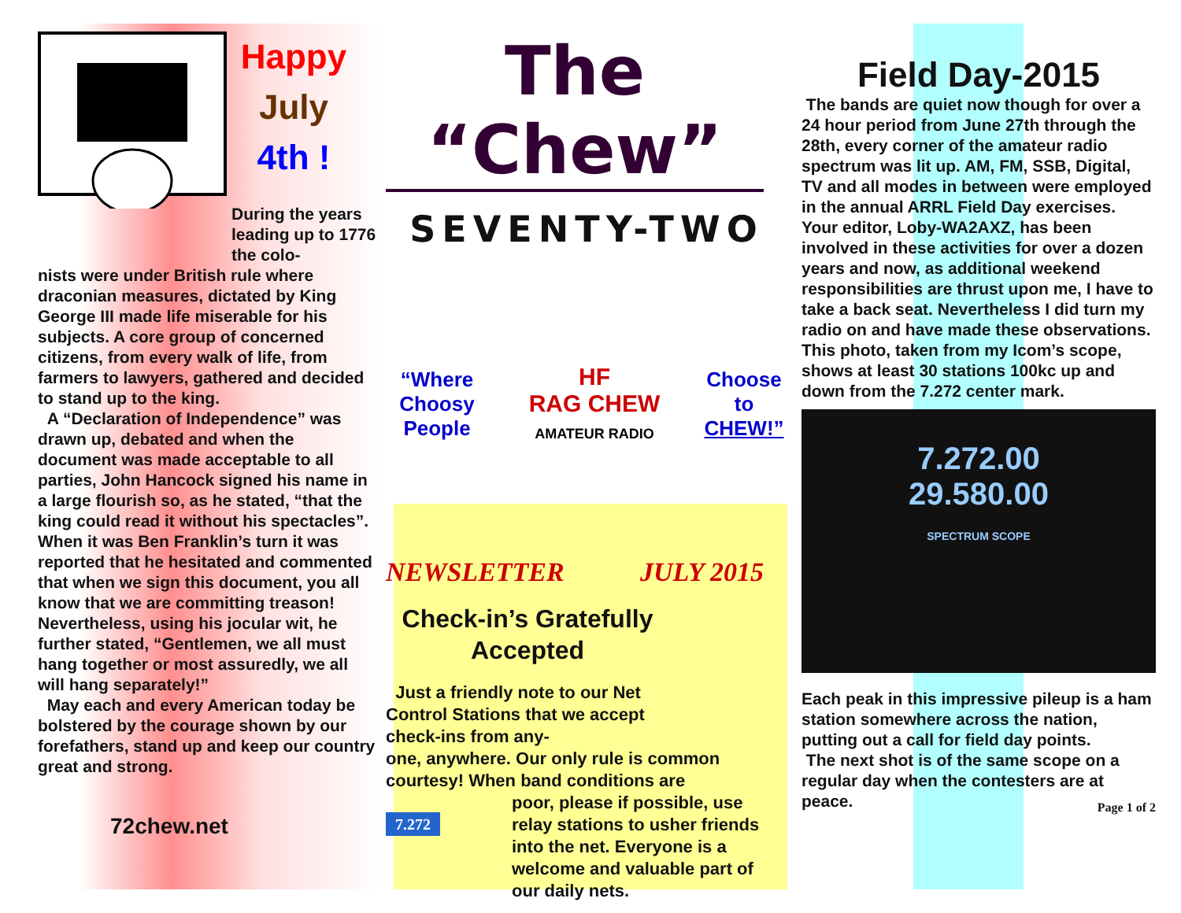Happy
July
4th !
During the years leading up to 1776 the colo-
nists were under British rule where draconian measures, dictated by King George III made life miserable for his subjects. A core group of concerned citizens, from every walk of life, from farmers to lawyers, gathered and decided to stand up to the king.
A “Declaration of Independence” was drawn up, debated and when the document was made acceptable to all parties, John Hancock signed his name in a large flourish so, as he stated, “that the king could read it without his spectacles”. When it was Ben Franklin’s turn it was reported that he hesitated and commented that when we sign this document, you all know that we are committing treason! Nevertheless, using his jocular wit, he further stated, “Gentlemen, we all must hang together or most assuredly, we all will hang separately!”
May each and every American today be bolstered by the courage shown by our forefathers, stand up and keep our country great and strong.
72chew.net
The “Chew”
SEVENTY-TWO
“Where Choosy People
HF
RAG CHEW
AMATEUR RADIO
Choose to CHEW!”
NEWSLETTER JULY 2015
Check-in’s Gratefully Accepted
Just a friendly note to our Net Control Stations that we accept check-ins from any-
one, anywhere. Our only rule is common courtesy! When band conditions are
7.272
poor, please if possible, use relay stations to usher friends into the net. Everyone is a welcome and valuable part of our daily nets.
Field Day-2015
The bands are quiet now though for over a 24 hour period from June 27th through the 28th, every corner of the amateur radio spectrum was lit up. AM, FM, SSB, Digital, TV and all modes in between were employed in the annual ARRL Field Day exercises. Your editor, Loby-WA2AXZ, has been involved in these activities for over a dozen years and now, as additional weekend responsibilities are thrust upon me, I have to take a back seat. Nevertheless I did turn my radio on and have made these observations. This photo, taken from my Icom’s scope, shows at least 30 stations 100kc up and down from the 7.272 center mark.
7.272.00
29.580.00
SPECTRUM SCOPE
Each peak in this impressive pileup is a ham station somewhere across the nation, putting out a call for field day points.
The next shot is of the same scope on a regular day when the contesters are at peace.
Page 1 of 2